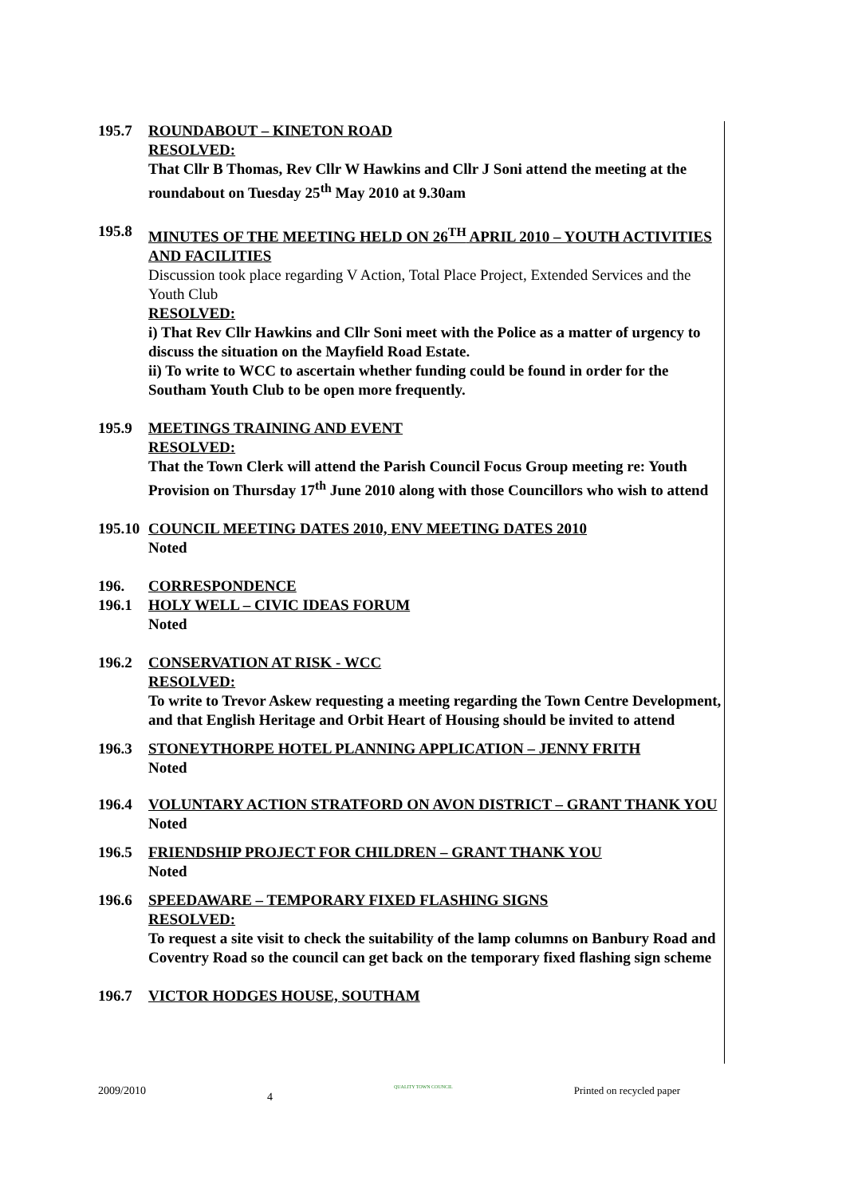195.7 ROUNDABOUT – KINETON ROAD
RESOLVED:
That Cllr B Thomas, Rev Cllr W Hawkins and Cllr J Soni attend the meeting at the roundabout on Tuesday 25<sup>th</sup> May 2010 at 9.30am
195.8 MINUTES OF THE MEETING HELD ON 26<sup>TH</sup> APRIL 2010 – YOUTH ACTIVITIES AND FACILITIES
Discussion took place regarding V Action, Total Place Project, Extended Services and the Youth Club
RESOLVED:
i) That Rev Cllr Hawkins and Cllr Soni meet with the Police as a matter of urgency to discuss the situation on the Mayfield Road Estate.
ii) To write to WCC to ascertain whether funding could be found in order for the Southam Youth Club to be open more frequently.
195.9 MEETINGS TRAINING AND EVENT
RESOLVED:
That the Town Clerk will attend the Parish Council Focus Group meeting re: Youth Provision on Thursday 17<sup>th</sup> June 2010 along with those Councillors who wish to attend
195.10
COUNCIL MEETING DATES 2010, ENV MEETING DATES 2010
Noted
196. CORRESPONDENCE
196.1 HOLY WELL – CIVIC IDEAS FORUM
Noted
196.2 CONSERVATION AT RISK - WCC
RESOLVED:
To write to Trevor Askew requesting a meeting regarding the Town Centre Development, and that English Heritage and Orbit Heart of Housing should be invited to attend
196.3 STONEYTHORPE HOTEL PLANNING APPLICATION – JENNY FRITH
Noted
196.4 VOLUNTARY ACTION STRATFORD ON AVON DISTRICT – GRANT THANK YOU
Noted
196.5 FRIENDSHIP PROJECT FOR CHILDREN – GRANT THANK YOU
Noted
196.6 SPEEDAWARE – TEMPORARY FIXED FLASHING SIGNS
RESOLVED:
To request a site visit to check the suitability of the lamp columns on Banbury Road and Coventry Road so the council can get back on the temporary fixed flashing sign scheme
196.7 VICTOR HODGES HOUSE, SOUTHAM
2009/2010 4 QUALITY TOWN COUNCIL Printed on recycled paper